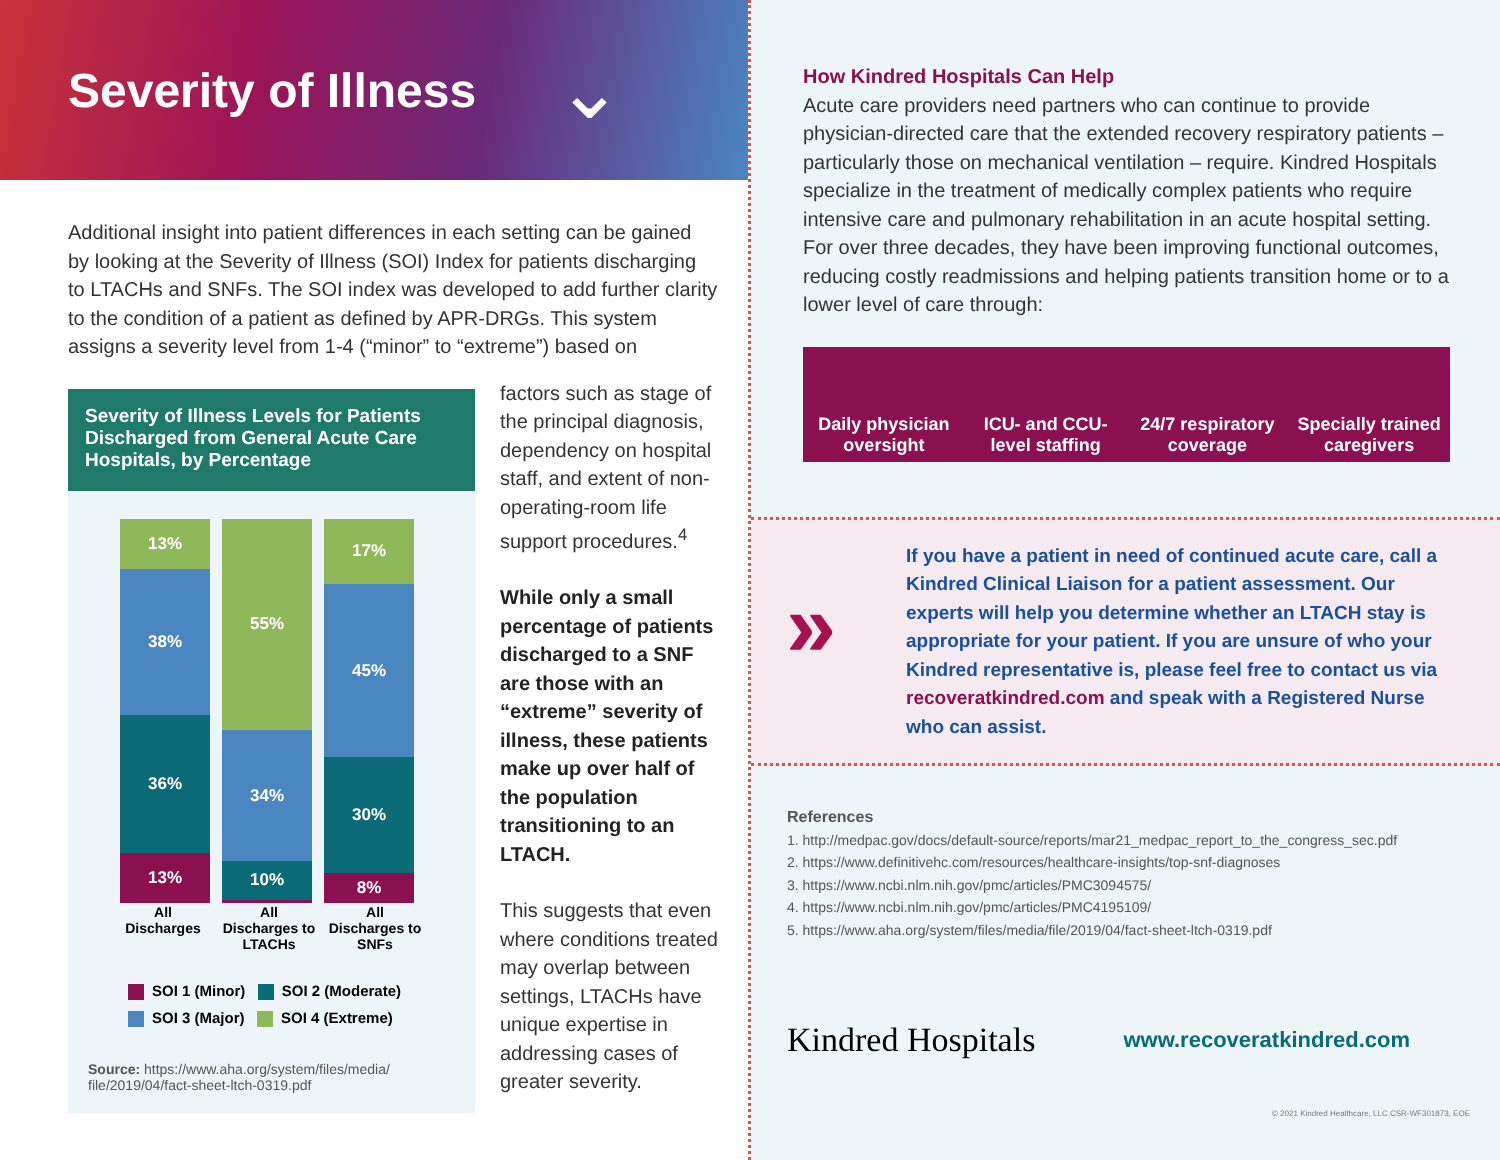Severity of Illness
⌄
Additional insight into patient differences in each setting can be gained by looking at the Severity of Illness (SOI) Index for patients discharging to LTACHs and SNFs. The SOI index was developed to add further clarity to the condition of a patient as defined by APR-DRGs. This system assigns a severity level from 1-4 (“minor” to “extreme”) based on
Severity of Illness Levels for Patients Discharged from General Acute Care Hospitals, by Percentage
13%
38%
36%
13%
55%
34%
10%
1%
17%
45%
30%
8%
All Discharges All Discharges to LTACHs All Discharges to SNFs
SOI 1 (Minor) SOI 2 (Moderate)
SOI 3 (Major) SOI 4 (Extreme)
Source: https://www.aha.org/system/files/media/ file/2019/04/fact-sheet-ltch-0319.pdf
factors such as stage of the principal diagnosis, dependency on hospital staff, and extent of non-operating-room life support procedures.<sup>4</sup>
While only a small percentage of patients discharged to a SNF are those with an “extreme” severity of illness, these patients make up over half of the population transitioning to an LTACH.
This suggests that even where conditions treated may overlap between settings, LTACHs have unique expertise in addressing cases of greater severity.
How Kindred Hospitals Can Help
Acute care providers need partners who can continue to provide physician-directed care that the extended recovery respiratory patients – particularly those on mechanical ventilation – require. Kindred Hospitals specialize in the treatment of medically complex patients who require intensive care and pulmonary rehabilitation in an acute hospital setting. For over three decades, they have been improving functional outcomes, reducing costly readmissions and helping patients transition home or to a lower level of care through:
Daily physician oversight
ICU- and CCU-level staffing
24/7 respiratory coverage
Specially trained caregivers
»
If you have a patient in need of continued acute care, call a Kindred Clinical Liaison for a patient assessment. Our experts will help you determine whether an LTACH stay is appropriate for your patient. If you are unsure of who your Kindred representative is, please feel free to contact us via recoveratkindred.com and speak with a Registered Nurse who can assist.
References
1. http://medpac.gov/docs/default-source/reports/mar21_medpac_report_to_the_congress_sec.pdf
2. https://www.definitivehc.com/resources/healthcare-insights/top-snf-diagnoses
3. https://www.ncbi.nlm.nih.gov/pmc/articles/PMC3094575/
4. https://www.ncbi.nlm.nih.gov/pmc/articles/PMC4195109/
5. https://www.aha.org/system/files/media/file/2019/04/fact-sheet-ltch-0319.pdf
Kindred Hospitals www.recoveratkindred.com
© 2021 Kindred Healthcare, LLC CSR-WF301873, EOE